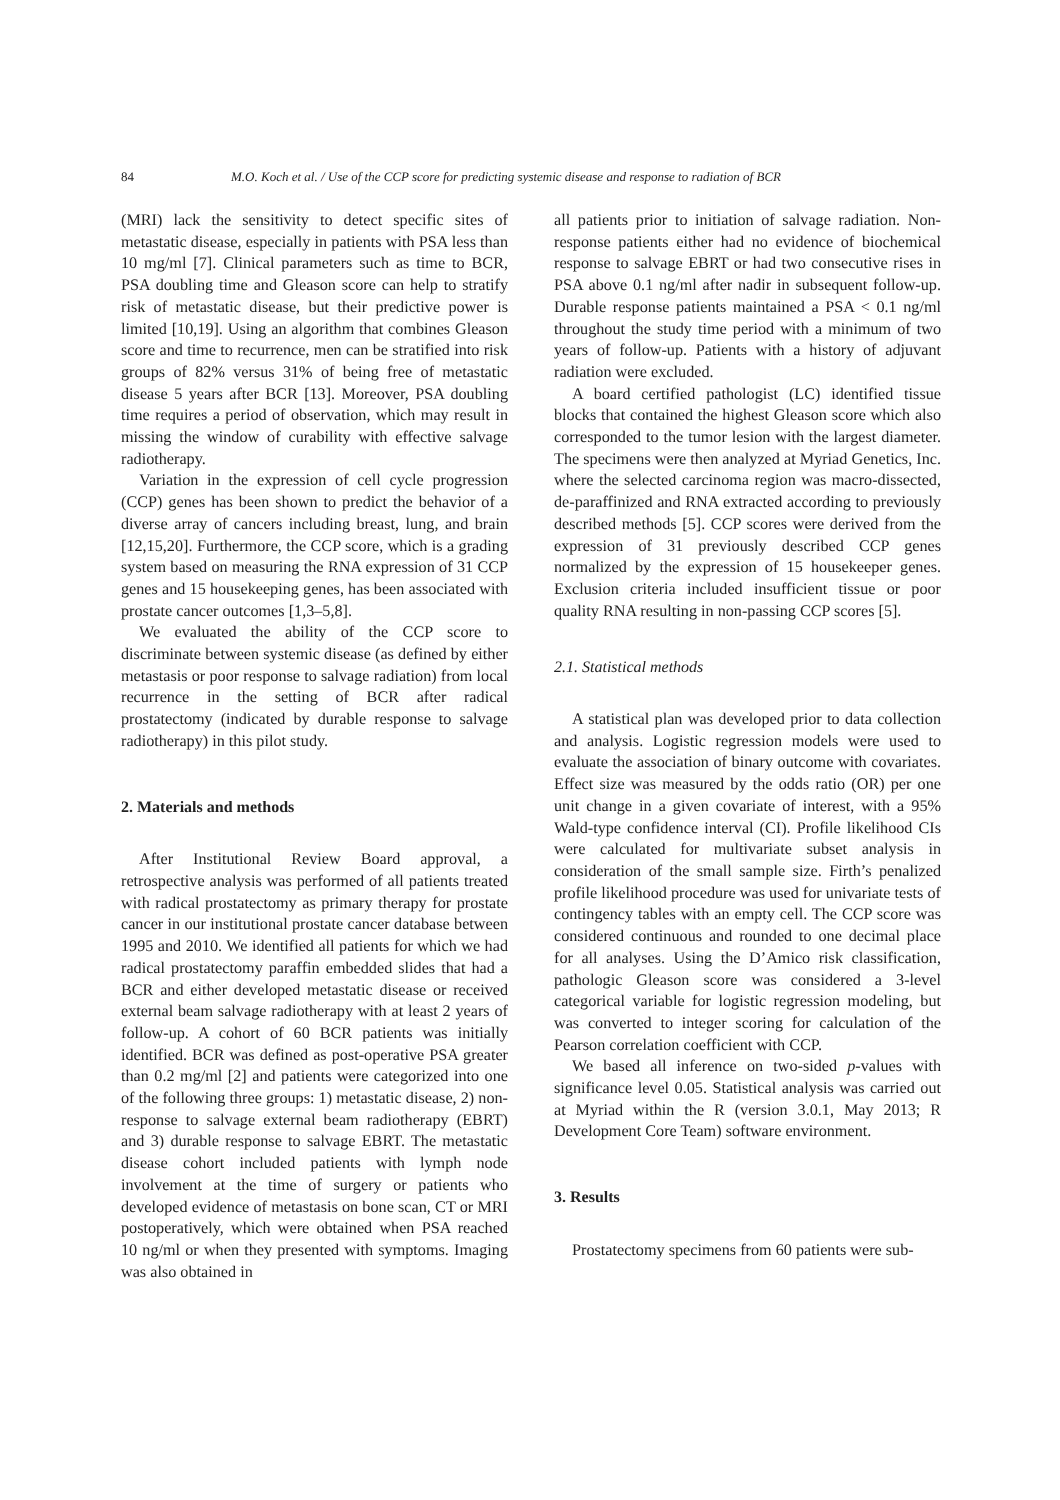84 M.O. Koch et al. / Use of the CCP score for predicting systemic disease and response to radiation of BCR
(MRI) lack the sensitivity to detect specific sites of metastatic disease, especially in patients with PSA less than 10 mg/ml [7]. Clinical parameters such as time to BCR, PSA doubling time and Gleason score can help to stratify risk of metastatic disease, but their predictive power is limited [10,19]. Using an algorithm that combines Gleason score and time to recurrence, men can be stratified into risk groups of 82% versus 31% of being free of metastatic disease 5 years after BCR [13]. Moreover, PSA doubling time requires a period of observation, which may result in missing the window of curability with effective salvage radiotherapy.
Variation in the expression of cell cycle progression (CCP) genes has been shown to predict the behavior of a diverse array of cancers including breast, lung, and brain [12,15,20]. Furthermore, the CCP score, which is a grading system based on measuring the RNA expression of 31 CCP genes and 15 housekeeping genes, has been associated with prostate cancer outcomes [1,3–5,8].
We evaluated the ability of the CCP score to discriminate between systemic disease (as defined by either metastasis or poor response to salvage radiation) from local recurrence in the setting of BCR after radical prostatectomy (indicated by durable response to salvage radiotherapy) in this pilot study.
2. Materials and methods
After Institutional Review Board approval, a retrospective analysis was performed of all patients treated with radical prostatectomy as primary therapy for prostate cancer in our institutional prostate cancer database between 1995 and 2010. We identified all patients for which we had radical prostatectomy paraffin embedded slides that had a BCR and either developed metastatic disease or received external beam salvage radiotherapy with at least 2 years of follow-up. A cohort of 60 BCR patients was initially identified. BCR was defined as post-operative PSA greater than 0.2 mg/ml [2] and patients were categorized into one of the following three groups: 1) metastatic disease, 2) non-response to salvage external beam radiotherapy (EBRT) and 3) durable response to salvage EBRT. The metastatic disease cohort included patients with lymph node involvement at the time of surgery or patients who developed evidence of metastasis on bone scan, CT or MRI postoperatively, which were obtained when PSA reached 10 ng/ml or when they presented with symptoms. Imaging was also obtained in
all patients prior to initiation of salvage radiation. Non-response patients either had no evidence of biochemical response to salvage EBRT or had two consecutive rises in PSA above 0.1 ng/ml after nadir in subsequent follow-up. Durable response patients maintained a PSA < 0.1 ng/ml throughout the study time period with a minimum of two years of follow-up. Patients with a history of adjuvant radiation were excluded.
A board certified pathologist (LC) identified tissue blocks that contained the highest Gleason score which also corresponded to the tumor lesion with the largest diameter. The specimens were then analyzed at Myriad Genetics, Inc. where the selected carcinoma region was macro-dissected, de-paraffinized and RNA extracted according to previously described methods [5]. CCP scores were derived from the expression of 31 previously described CCP genes normalized by the expression of 15 housekeeper genes. Exclusion criteria included insufficient tissue or poor quality RNA resulting in non-passing CCP scores [5].
2.1. Statistical methods
A statistical plan was developed prior to data collection and analysis. Logistic regression models were used to evaluate the association of binary outcome with covariates. Effect size was measured by the odds ratio (OR) per one unit change in a given covariate of interest, with a 95% Wald-type confidence interval (CI). Profile likelihood CIs were calculated for multivariate subset analysis in consideration of the small sample size. Firth’s penalized profile likelihood procedure was used for univariate tests of contingency tables with an empty cell. The CCP score was considered continuous and rounded to one decimal place for all analyses. Using the D’Amico risk classification, pathologic Gleason score was considered a 3-level categorical variable for logistic regression modeling, but was converted to integer scoring for calculation of the Pearson correlation coefficient with CCP.
We based all inference on two-sided p-values with significance level 0.05. Statistical analysis was carried out at Myriad within the R (version 3.0.1, May 2013; R Development Core Team) software environment.
3. Results
Prostatectomy specimens from 60 patients were sub-